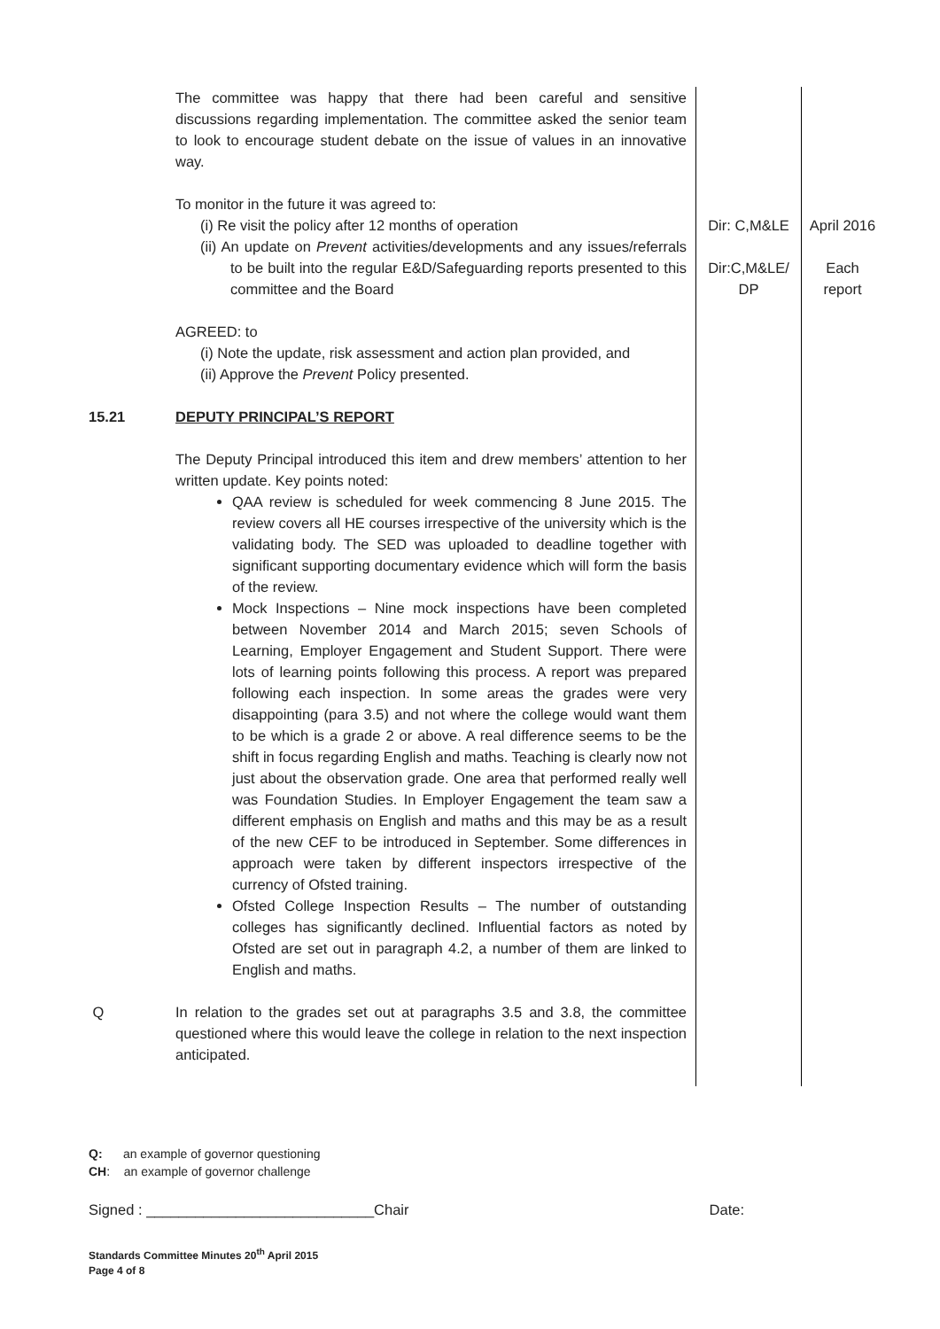| | The committee was happy that there had been careful and sensitive discussions regarding implementation. The committee asked the senior team to look to encourage student debate on the issue of values in an innovative way. To monitor in the future it was agreed to: (i) Re visit the policy after 12 months of operation (ii) An update on Prevent activities/developments and any issues/referrals to be built into the regular E&D/Safeguarding reports presented to this committee and the Board AGREED: to (i) Note the update, risk assessment and action plan provided, and (ii) Approve the Prevent Policy presented. | Dir: C,M&LE Dir:C,M&LE/ DP | April 2016 Each report |
| 15.21 | DEPUTY PRINCIPAL’S REPORT The Deputy Principal introduced this item and drew members’ attention to her written update. Key points noted: QAA review is scheduled for week commencing 8 June 2015. The review covers all HE courses irrespective of the university which is the validating body. The SED was uploaded to deadline together with significant supporting documentary evidence which will form the basis of the review. Mock Inspections – Nine mock inspections have been completed between November 2014 and March 2015; seven Schools of Learning, Employer Engagement and Student Support. There were lots of learning points following this process. A report was prepared following each inspection. In some areas the grades were very disappointing (para 3.5) and not where the college would want them to be which is a grade 2 or above. A real difference seems to be the shift in focus regarding English and maths. Teaching is clearly now not just about the observation grade. One area that performed really well was Foundation Studies. In Employer Engagement the team saw a different emphasis on English and maths and this may be as a result of the new CEF to be introduced in September. Some differences in approach were taken by different inspectors irrespective of the currency of Ofsted training. Ofsted College Inspection Results – The number of outstanding colleges has significantly declined. Influential factors as noted by Ofsted are set out in paragraph 4.2, a number of them are linked to English and maths. | | |
| Q | In relation to the grades set out at paragraphs 3.5 and 3.8, the committee questioned where this would leave the college in relation to the next inspection anticipated. | | |
Q: an example of governor questioning
CH: an example of governor challenge
Signed : ____________________________Chair Date:
Standards Committee Minutes 20<sup>th</sup> April 2015
Page 4 of 8